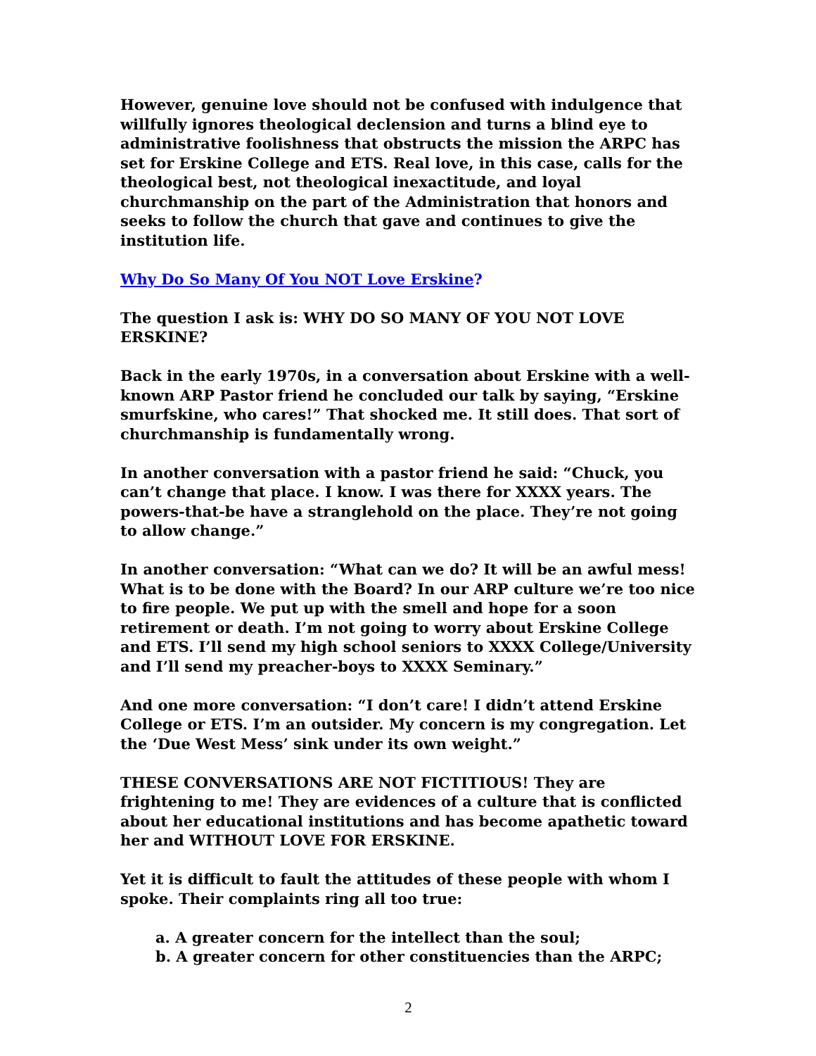However, genuine love should not be confused with indulgence that willfully ignores theological declension and turns a blind eye to administrative foolishness that obstructs the mission the ARPC has set for Erskine College and ETS. Real love, in this case, calls for the theological best, not theological inexactitude, and loyal churchmanship on the part of the Administration that honors and seeks to follow the church that gave and continues to give the institution life.
Why Do So Many Of You NOT Love Erskine?
The question I ask is: WHY DO SO MANY OF YOU NOT LOVE ERSKINE?
Back in the early 1970s, in a conversation about Erskine with a well-known ARP Pastor friend he concluded our talk by saying, “Erskine smurfskine, who cares!” That shocked me. It still does. That sort of churchmanship is fundamentally wrong.
In another conversation with a pastor friend he said: “Chuck, you can’t change that place. I know. I was there for XXXX years. The powers-that-be have a stranglehold on the place. They’re not going to allow change.”
In another conversation: “What can we do? It will be an awful mess! What is to be done with the Board? In our ARP culture we’re too nice to fire people. We put up with the smell and hope for a soon retirement or death. I’m not going to worry about Erskine College and ETS. I’ll send my high school seniors to XXXX College/University and I’ll send my preacher-boys to XXXX Seminary.”
And one more conversation: “I don’t care! I didn’t attend Erskine College or ETS. I’m an outsider. My concern is my congregation. Let the ‘Due West Mess’ sink under its own weight.”
THESE CONVERSATIONS ARE NOT FICTITIOUS! They are frightening to me! They are evidences of a culture that is conflicted about her educational institutions and has become apathetic toward her and WITHOUT LOVE FOR ERSKINE.
Yet it is difficult to fault the attitudes of these people with whom I spoke. Their complaints ring all too true:
a. A greater concern for the intellect than the soul;
b. A greater concern for other constituencies than the ARPC;
2